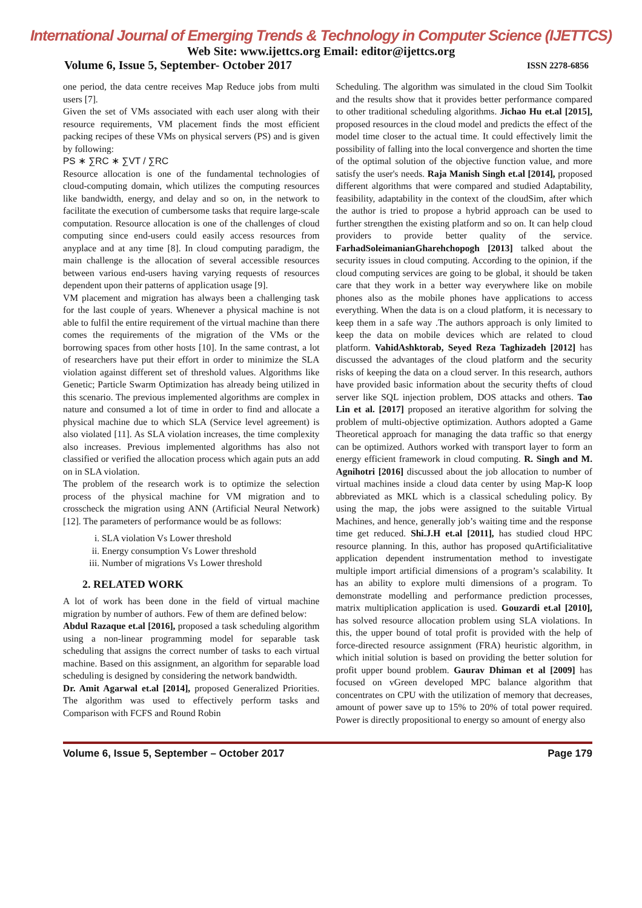International Journal of Emerging Trends & Technology in Computer Science (IJETTCS)
Web Site: www.ijettcs.org Email: editor@ijettcs.org
Volume 6, Issue 5, September- October 2017 ISSN 2278-6856
one period, the data centre receives Map Reduce jobs from multi users [7].
Given the set of VMs associated with each user along with their resource requirements, VM placement finds the most efficient packing recipes of these VMs on physical servers (PS) and is given by following:
PS ∗ ∑RC ∗ ∑VT / ∑RC
Resource allocation is one of the fundamental technologies of cloud-computing domain, which utilizes the computing resources like bandwidth, energy, and delay and so on, in the network to facilitate the execution of cumbersome tasks that require large-scale computation. Resource allocation is one of the challenges of cloud computing since end-users could easily access resources from anyplace and at any time [8]. In cloud computing paradigm, the main challenge is the allocation of several accessible resources between various end-users having varying requests of resources dependent upon their patterns of application usage [9].
VM placement and migration has always been a challenging task for the last couple of years. Whenever a physical machine is not able to fulfil the entire requirement of the virtual machine than there comes the requirements of the migration of the VMs or the borrowing spaces from other hosts [10]. In the same contrast, a lot of researchers have put their effort in order to minimize the SLA violation against different set of threshold values. Algorithms like Genetic; Particle Swarm Optimization has already being utilized in this scenario. The previous implemented algorithms are complex in nature and consumed a lot of time in order to find and allocate a physical machine due to which SLA (Service level agreement) is also violated [11]. As SLA violation increases, the time complexity also increases. Previous implemented algorithms has also not classified or verified the allocation process which again puts an add on in SLA violation.
The problem of the research work is to optimize the selection process of the physical machine for VM migration and to crosscheck the migration using ANN (Artificial Neural Network) [12]. The parameters of performance would be as follows:
i. SLA violation Vs Lower threshold
ii. Energy consumption Vs Lower threshold
iii. Number of migrations Vs Lower threshold
2. RELATED WORK
A lot of work has been done in the field of virtual machine migration by number of authors. Few of them are defined below:
Abdul Razaque et.al [2016], proposed a task scheduling algorithm using a non-linear programming model for separable task scheduling that assigns the correct number of tasks to each virtual machine. Based on this assignment, an algorithm for separable load scheduling is designed by considering the network bandwidth.
Dr. Amit Agarwal et.al [2014], proposed Generalized Priorities. The algorithm was used to effectively perform tasks and Comparison with FCFS and Round Robin
Scheduling. The algorithm was simulated in the cloud Sim Toolkit and the results show that it provides better performance compared to other traditional scheduling algorithms. Jichao Hu et.al [2015], proposed resources in the cloud model and predicts the effect of the model time closer to the actual time. It could effectively limit the possibility of falling into the local convergence and shorten the time of the optimal solution of the objective function value, and more satisfy the user's needs. Raja Manish Singh et.al [2014], proposed different algorithms that were compared and studied Adaptability, feasibility, adaptability in the context of the cloudSim, after which the author is tried to propose a hybrid approach can be used to further strengthen the existing platform and so on. It can help cloud providers to provide better quality of the service. FarhadSoleimanianGharehchopogh [2013] talked about the security issues in cloud computing. According to the opinion, if the cloud computing services are going to be global, it should be taken care that they work in a better way everywhere like on mobile phones also as the mobile phones have applications to access everything. When the data is on a cloud platform, it is necessary to keep them in a safe way .The authors approach is only limited to keep the data on mobile devices which are related to cloud platform. VahidAshktorab, Seyed Reza Taghizadeh [2012] has discussed the advantages of the cloud platform and the security risks of keeping the data on a cloud server. In this research, authors have provided basic information about the security thefts of cloud server like SQL injection problem, DOS attacks and others. Tao Lin et al. [2017] proposed an iterative algorithm for solving the problem of multi-objective optimization. Authors adopted a Game Theoretical approach for managing the data traffic so that energy can be optimized. Authors worked with transport layer to form an energy efficient framework in cloud computing. R. Singh and M. Agnihotri [2016] discussed about the job allocation to number of virtual machines inside a cloud data center by using Map-K loop abbreviated as MKL which is a classical scheduling policy. By using the map, the jobs were assigned to the suitable Virtual Machines, and hence, generally job’s waiting time and the response time get reduced. Shi.J.H et.al [2011], has studied cloud HPC resource planning. In this, author has proposed quArtificialitative application dependent instrumentation method to investigate multiple import artificial dimensions of a program’s scalability. It has an ability to explore multi dimensions of a program. To demonstrate modelling and performance prediction processes, matrix multiplication application is used. Gouzardi et.al [2010], has solved resource allocation problem using SLA violations. In this, the upper bound of total profit is provided with the help of force-directed resource assignment (FRA) heuristic algorithm, in which initial solution is based on providing the better solution for profit upper bound problem. Gaurav Dhiman et al [2009] has focused on vGreen developed MPC balance algorithm that concentrates on CPU with the utilization of memory that decreases, amount of power save up to 15% to 20% of total power required. Power is directly propositional to energy so amount of energy also
Volume 6, Issue 5, September – October 2017 Page 179